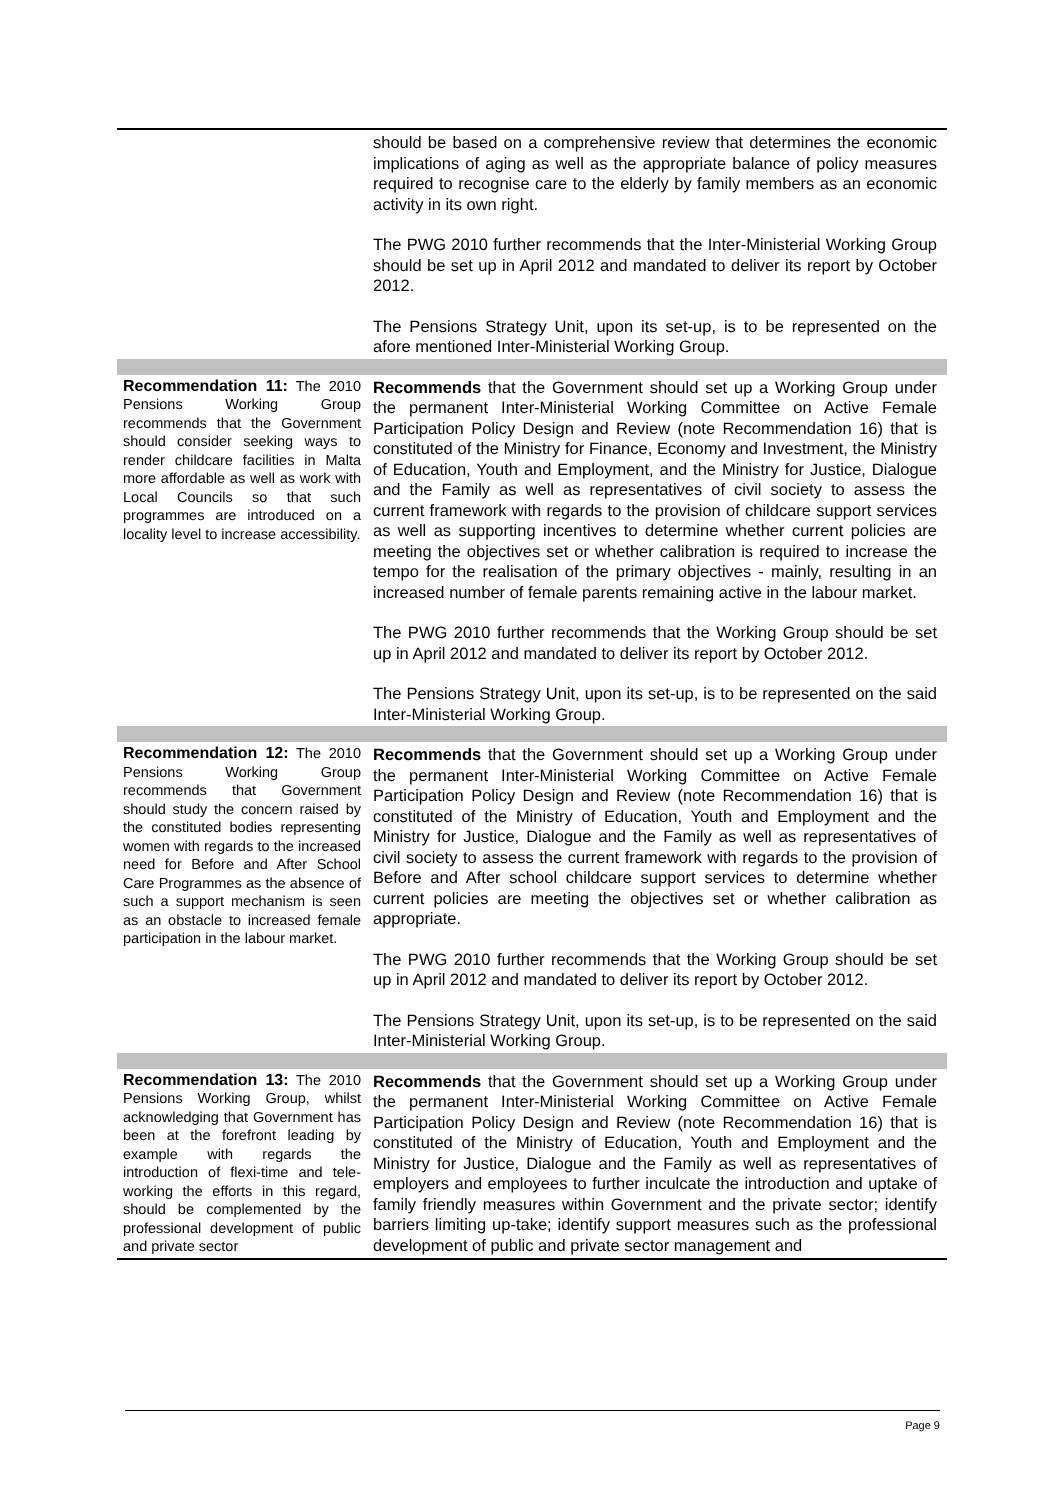| | should be based on a comprehensive review that determines the economic implications of aging as well as the appropriate balance of policy measures required to recognise care to the elderly by family members as an economic activity in its own right. The PWG 2010 further recommends that the Inter-Ministerial Working Group should be set up in April 2012 and mandated to deliver its report by October 2012. The Pensions Strategy Unit, upon its set-up, is to be represented on the afore mentioned Inter-Ministerial Working Group. |
| Recommendation 11: The 2010 Pensions Working Group recommends that the Government should consider seeking ways to render childcare facilities in Malta more affordable as well as work with Local Councils so that such programmes are introduced on a locality level to increase accessibility. | Recommends that the Government should set up a Working Group under the permanent Inter-Ministerial Working Committee on Active Female Participation Policy Design and Review (note Recommendation 16) that is constituted of the Ministry for Finance, Economy and Investment, the Ministry of Education, Youth and Employment, and the Ministry for Justice, Dialogue and the Family as well as representatives of civil society to assess the current framework with regards to the provision of childcare support services as well as supporting incentives to determine whether current policies are meeting the objectives set or whether calibration is required to increase the tempo for the realisation of the primary objectives - mainly, resulting in an increased number of female parents remaining active in the labour market. The PWG 2010 further recommends that the Working Group should be set up in April 2012 and mandated to deliver its report by October 2012. The Pensions Strategy Unit, upon its set-up, is to be represented on the said Inter-Ministerial Working Group. |
| Recommendation 12: The 2010 Pensions Working Group recommends that Government should study the concern raised by the constituted bodies representing women with regards to the increased need for Before and After School Care Programmes as the absence of such a support mechanism is seen as an obstacle to increased female participation in the labour market. | Recommends that the Government should set up a Working Group under the permanent Inter-Ministerial Working Committee on Active Female Participation Policy Design and Review (note Recommendation 16) that is constituted of the Ministry of Education, Youth and Employment and the Ministry for Justice, Dialogue and the Family as well as representatives of civil society to assess the current framework with regards to the provision of Before and After school childcare support services to determine whether current policies are meeting the objectives set or whether calibration as appropriate. The PWG 2010 further recommends that the Working Group should be set up in April 2012 and mandated to deliver its report by October 2012. The Pensions Strategy Unit, upon its set-up, is to be represented on the said Inter-Ministerial Working Group. |
| Recommendation 13: The 2010 Pensions Working Group, whilst acknowledging that Government has been at the forefront leading by example with regards the introduction of flexi-time and tele-working the efforts in this regard, should be complemented by the professional development of public and private sector | Recommends that the Government should set up a Working Group under the permanent Inter-Ministerial Working Committee on Active Female Participation Policy Design and Review (note Recommendation 16) that is constituted of the Ministry of Education, Youth and Employment and the Ministry for Justice, Dialogue and the Family as well as representatives of employers and employees to further inculcate the introduction and uptake of family friendly measures within Government and the private sector; identify barriers limiting up-take; identify support measures such as the professional development of public and private sector management and |
Page 9